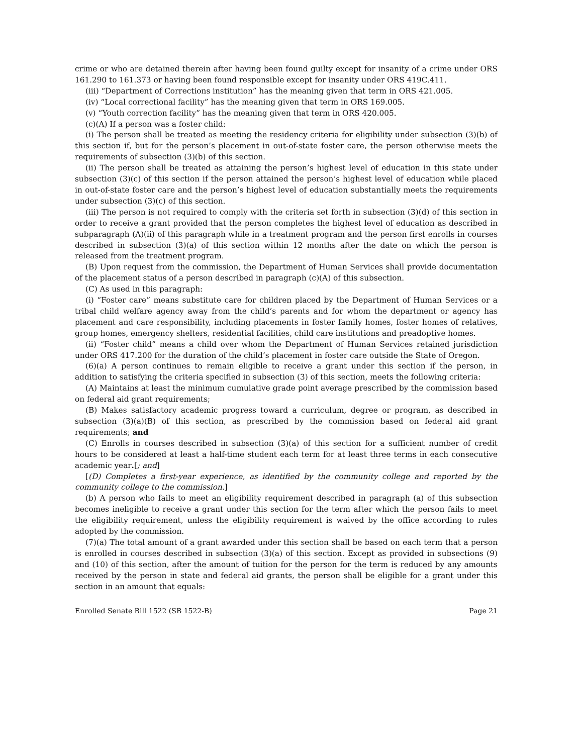crime or who are detained therein after having been found guilty except for insanity of a crime under ORS 161.290 to 161.373 or having been found responsible except for insanity under ORS 419C.411.
(iii) “Department of Corrections institution” has the meaning given that term in ORS 421.005.
(iv) “Local correctional facility” has the meaning given that term in ORS 169.005.
(v) “Youth correction facility” has the meaning given that term in ORS 420.005.
(c)(A) If a person was a foster child:
(i) The person shall be treated as meeting the residency criteria for eligibility under subsection (3)(b) of this section if, but for the person’s placement in out-of-state foster care, the person otherwise meets the requirements of subsection (3)(b) of this section.
(ii) The person shall be treated as attaining the person’s highest level of education in this state under subsection (3)(c) of this section if the person attained the person’s highest level of education while placed in out-of-state foster care and the person’s highest level of education substantially meets the requirements under subsection (3)(c) of this section.
(iii) The person is not required to comply with the criteria set forth in subsection (3)(d) of this section in order to receive a grant provided that the person completes the highest level of education as described in subparagraph (A)(ii) of this paragraph while in a treatment program and the person first enrolls in courses described in subsection (3)(a) of this section within 12 months after the date on which the person is released from the treatment program.
(B) Upon request from the commission, the Department of Human Services shall provide documentation of the placement status of a person described in paragraph (c)(A) of this subsection.
(C) As used in this paragraph:
(i) “Foster care” means substitute care for children placed by the Department of Human Services or a tribal child welfare agency away from the child’s parents and for whom the department or agency has placement and care responsibility, including placements in foster family homes, foster homes of relatives, group homes, emergency shelters, residential facilities, child care institutions and preadoptive homes.
(ii) “Foster child” means a child over whom the Department of Human Services retained jurisdiction under ORS 417.200 for the duration of the child’s placement in foster care outside the State of Oregon.
(6)(a) A person continues to remain eligible to receive a grant under this section if the person, in addition to satisfying the criteria specified in subsection (3) of this section, meets the following criteria:
(A) Maintains at least the minimum cumulative grade point average prescribed by the commission based on federal aid grant requirements;
(B) Makes satisfactory academic progress toward a curriculum, degree or program, as described in subsection (3)(a)(B) of this section, as prescribed by the commission based on federal aid grant requirements; and
(C) Enrolls in courses described in subsection (3)(a) of this section for a sufficient number of credit hours to be considered at least a half-time student each term for at least three terms in each consecutive academic year.[; and]
[(D) Completes a first-year experience, as identified by the community college and reported by the community college to the commission.]
(b) A person who fails to meet an eligibility requirement described in paragraph (a) of this subsection becomes ineligible to receive a grant under this section for the term after which the person fails to meet the eligibility requirement, unless the eligibility requirement is waived by the office according to rules adopted by the commission.
(7)(a) The total amount of a grant awarded under this section shall be based on each term that a person is enrolled in courses described in subsection (3)(a) of this section. Except as provided in subsections (9) and (10) of this section, after the amount of tuition for the person for the term is reduced by any amounts received by the person in state and federal aid grants, the person shall be eligible for a grant under this section in an amount that equals:
Enrolled Senate Bill 1522 (SB 1522-B) Page 21